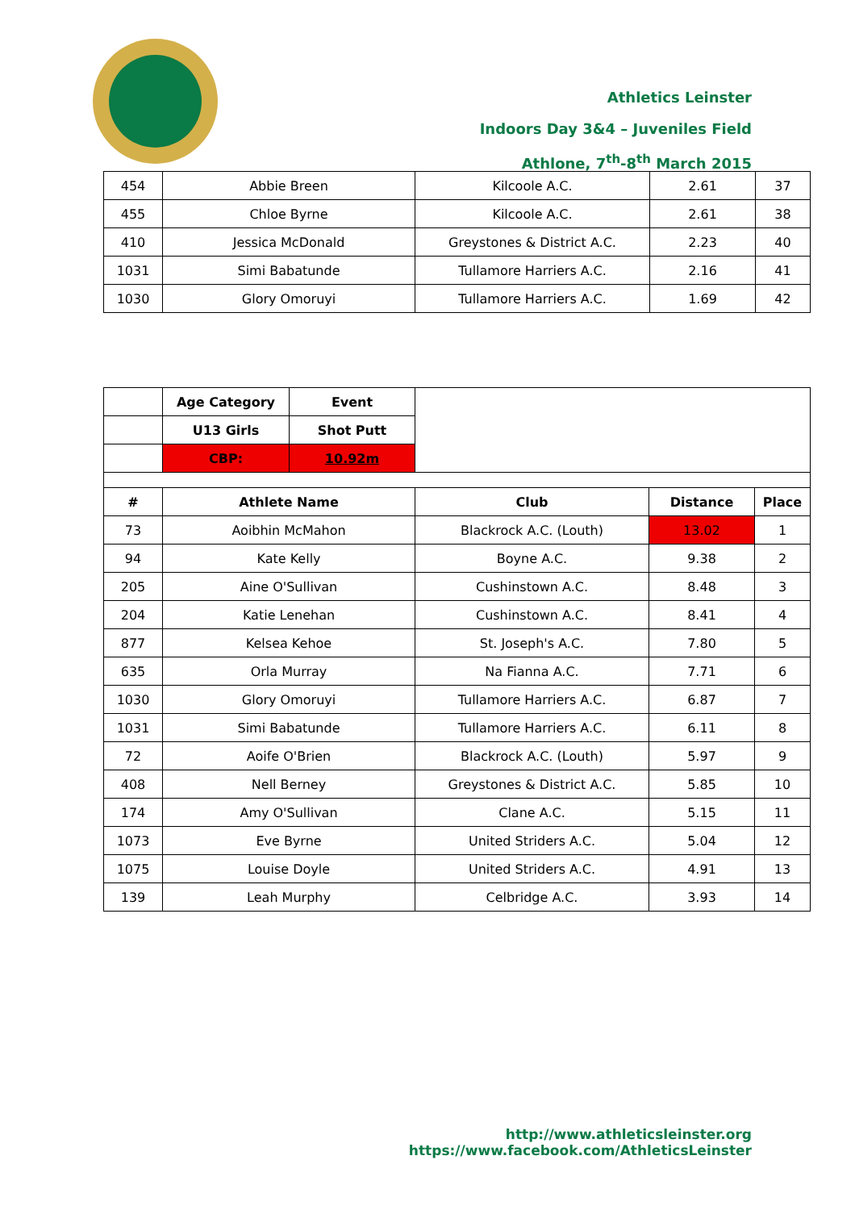Athletics Leinster
Indoors Day 3&4 – Juveniles Field
Athlone, 7<sup>th</sup>-8<sup>th</sup> March 2015
| 454 | Abbie Breen | Kilcoole A.C. | 2.61 | 37 |
| 455 | Chloe Byrne | Kilcoole A.C. | 2.61 | 38 |
| 410 | Jessica McDonald | Greystones & District A.C. | 2.23 | 40 |
| 1031 | Simi Babatunde | Tullamore Harriers A.C. | 2.16 | 41 |
| 1030 | Glory Omoruyi | Tullamore Harriers A.C. | 1.69 | 42 |
| | Age Category | Event | | | |
| | U13 Girls | Shot Putt | | | |
| | CBP: | 10.92m | | | |
| # | Athlete Name | | Club | Distance | Place |
| 73 | Aoibhin McMahon | | Blackrock A.C. (Louth) | 13.02 | 1 |
| 94 | Kate Kelly | | Boyne A.C. | 9.38 | 2 |
| 205 | Aine O'Sullivan | | Cushinstown A.C. | 8.48 | 3 |
| 204 | Katie Lenehan | | Cushinstown A.C. | 8.41 | 4 |
| 877 | Kelsea Kehoe | | St. Joseph's A.C. | 7.80 | 5 |
| 635 | Orla Murray | | Na Fianna A.C. | 7.71 | 6 |
| 1030 | Glory Omoruyi | | Tullamore Harriers A.C. | 6.87 | 7 |
| 1031 | Simi Babatunde | | Tullamore Harriers A.C. | 6.11 | 8 |
| 72 | Aoife O'Brien | | Blackrock A.C. (Louth) | 5.97 | 9 |
| 408 | Nell Berney | | Greystones & District A.C. | 5.85 | 10 |
| 174 | Amy O'Sullivan | | Clane A.C. | 5.15 | 11 |
| 1073 | Eve Byrne | | United Striders A.C. | 5.04 | 12 |
| 1075 | Louise Doyle | | United Striders A.C. | 4.91 | 13 |
| 139 | Leah Murphy | | Celbridge A.C. | 3.93 | 14 |
http://www.athleticsleinster.org
https://www.facebook.com/AthleticsLeinster